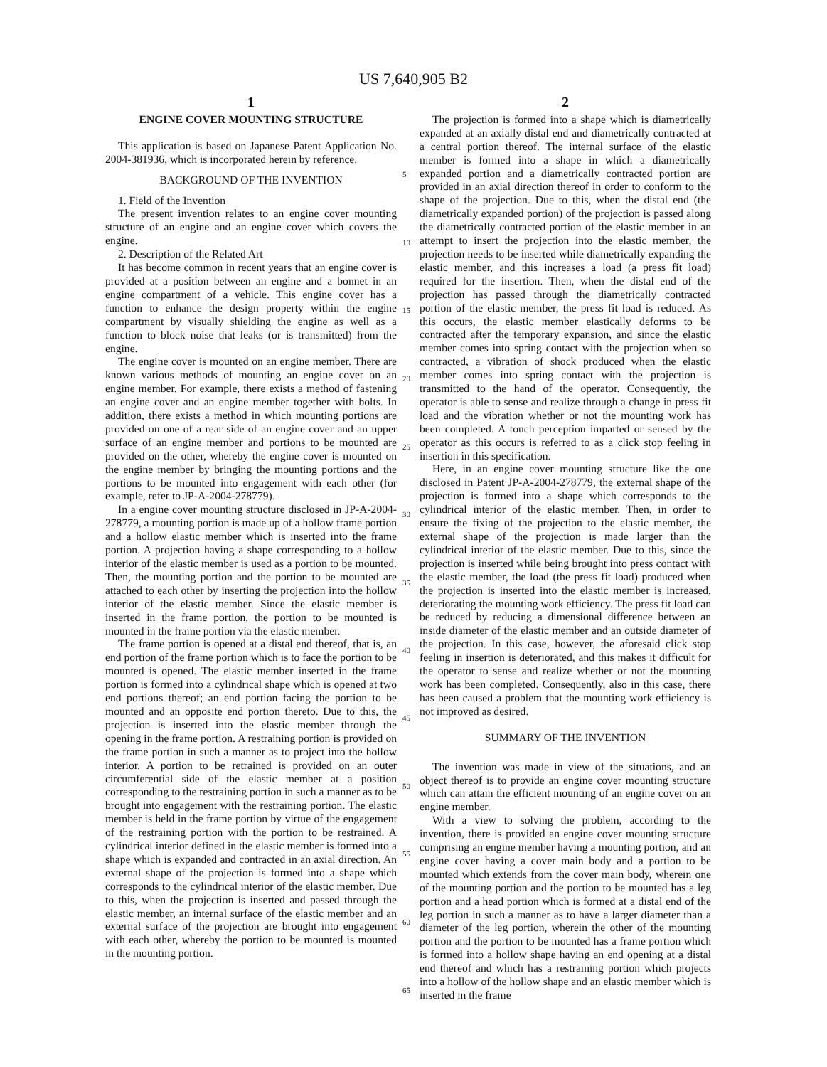US 7,640,905 B2
1
ENGINE COVER MOUNTING STRUCTURE
This application is based on Japanese Patent Application No. 2004-381936, which is incorporated herein by reference.
BACKGROUND OF THE INVENTION
1. Field of the Invention
The present invention relates to an engine cover mounting structure of an engine and an engine cover which covers the engine.
2. Description of the Related Art
It has become common in recent years that an engine cover is provided at a position between an engine and a bonnet in an engine compartment of a vehicle. This engine cover has a function to enhance the design property within the engine compartment by visually shielding the engine as well as a function to block noise that leaks (or is transmitted) from the engine.
The engine cover is mounted on an engine member. There are known various methods of mounting an engine cover on an engine member. For example, there exists a method of fastening an engine cover and an engine member together with bolts. In addition, there exists a method in which mounting portions are provided on one of a rear side of an engine cover and an upper surface of an engine member and portions to be mounted are provided on the other, whereby the engine cover is mounted on the engine member by bringing the mounting portions and the portions to be mounted into engagement with each other (for example, refer to JP-A-2004-278779).
In a engine cover mounting structure disclosed in JP-A-2004-278779, a mounting portion is made up of a hollow frame portion and a hollow elastic member which is inserted into the frame portion. A projection having a shape corresponding to a hollow interior of the elastic member is used as a portion to be mounted. Then, the mounting portion and the portion to be mounted are attached to each other by inserting the projection into the hollow interior of the elastic member. Since the elastic member is inserted in the frame portion, the portion to be mounted is mounted in the frame portion via the elastic member.
The frame portion is opened at a distal end thereof, that is, an end portion of the frame portion which is to face the portion to be mounted is opened. The elastic member inserted in the frame portion is formed into a cylindrical shape which is opened at two end portions thereof; an end portion facing the portion to be mounted and an opposite end portion thereto. Due to this, the projection is inserted into the elastic member through the opening in the frame portion. A restraining portion is provided on the frame portion in such a manner as to project into the hollow interior. A portion to be retrained is provided on an outer circumferential side of the elastic member at a position corresponding to the restraining portion in such a manner as to be brought into engagement with the restraining portion. The elastic member is held in the frame portion by virtue of the engagement of the restraining portion with the portion to be restrained. A cylindrical interior defined in the elastic member is formed into a shape which is expanded and contracted in an axial direction. An external shape of the projection is formed into a shape which corresponds to the cylindrical interior of the elastic member. Due to this, when the projection is inserted and passed through the elastic member, an internal surface of the elastic member and an external surface of the projection are brought into engagement with each other, whereby the portion to be mounted is mounted in the mounting portion.
5
10
15
20
25
30
35
40
45
50
55
60
65
2
The projection is formed into a shape which is diametrically expanded at an axially distal end and diametrically contracted at a central portion thereof. The internal surface of the elastic member is formed into a shape in which a diametrically expanded portion and a diametrically contracted portion are provided in an axial direction thereof in order to conform to the shape of the projection. Due to this, when the distal end (the diametrically expanded portion) of the projection is passed along the diametrically contracted portion of the elastic member in an attempt to insert the projection into the elastic member, the projection needs to be inserted while diametrically expanding the elastic member, and this increases a load (a press fit load) required for the insertion. Then, when the distal end of the projection has passed through the diametrically contracted portion of the elastic member, the press fit load is reduced. As this occurs, the elastic member elastically deforms to be contracted after the temporary expansion, and since the elastic member comes into spring contact with the projection when so contracted, a vibration of shock produced when the elastic member comes into spring contact with the projection is transmitted to the hand of the operator. Consequently, the operator is able to sense and realize through a change in press fit load and the vibration whether or not the mounting work has been completed. A touch perception imparted or sensed by the operator as this occurs is referred to as a click stop feeling in insertion in this specification.
Here, in an engine cover mounting structure like the one disclosed in Patent JP-A-2004-278779, the external shape of the projection is formed into a shape which corresponds to the cylindrical interior of the elastic member. Then, in order to ensure the fixing of the projection to the elastic member, the external shape of the projection is made larger than the cylindrical interior of the elastic member. Due to this, since the projection is inserted while being brought into press contact with the elastic member, the load (the press fit load) produced when the projection is inserted into the elastic member is increased, deteriorating the mounting work efficiency. The press fit load can be reduced by reducing a dimensional difference between an inside diameter of the elastic member and an outside diameter of the projection. In this case, however, the aforesaid click stop feeling in insertion is deteriorated, and this makes it difficult for the operator to sense and realize whether or not the mounting work has been completed. Consequently, also in this case, there has been caused a problem that the mounting work efficiency is not improved as desired.
SUMMARY OF THE INVENTION
The invention was made in view of the situations, and an object thereof is to provide an engine cover mounting structure which can attain the efficient mounting of an engine cover on an engine member.
With a view to solving the problem, according to the invention, there is provided an engine cover mounting structure comprising an engine member having a mounting portion, and an engine cover having a cover main body and a portion to be mounted which extends from the cover main body, wherein one of the mounting portion and the portion to be mounted has a leg portion and a head portion which is formed at a distal end of the leg portion in such a manner as to have a larger diameter than a diameter of the leg portion, wherein the other of the mounting portion and the portion to be mounted has a frame portion which is formed into a hollow shape having an end opening at a distal end thereof and which has a restraining portion which projects into a hollow of the hollow shape and an elastic member which is inserted in the frame